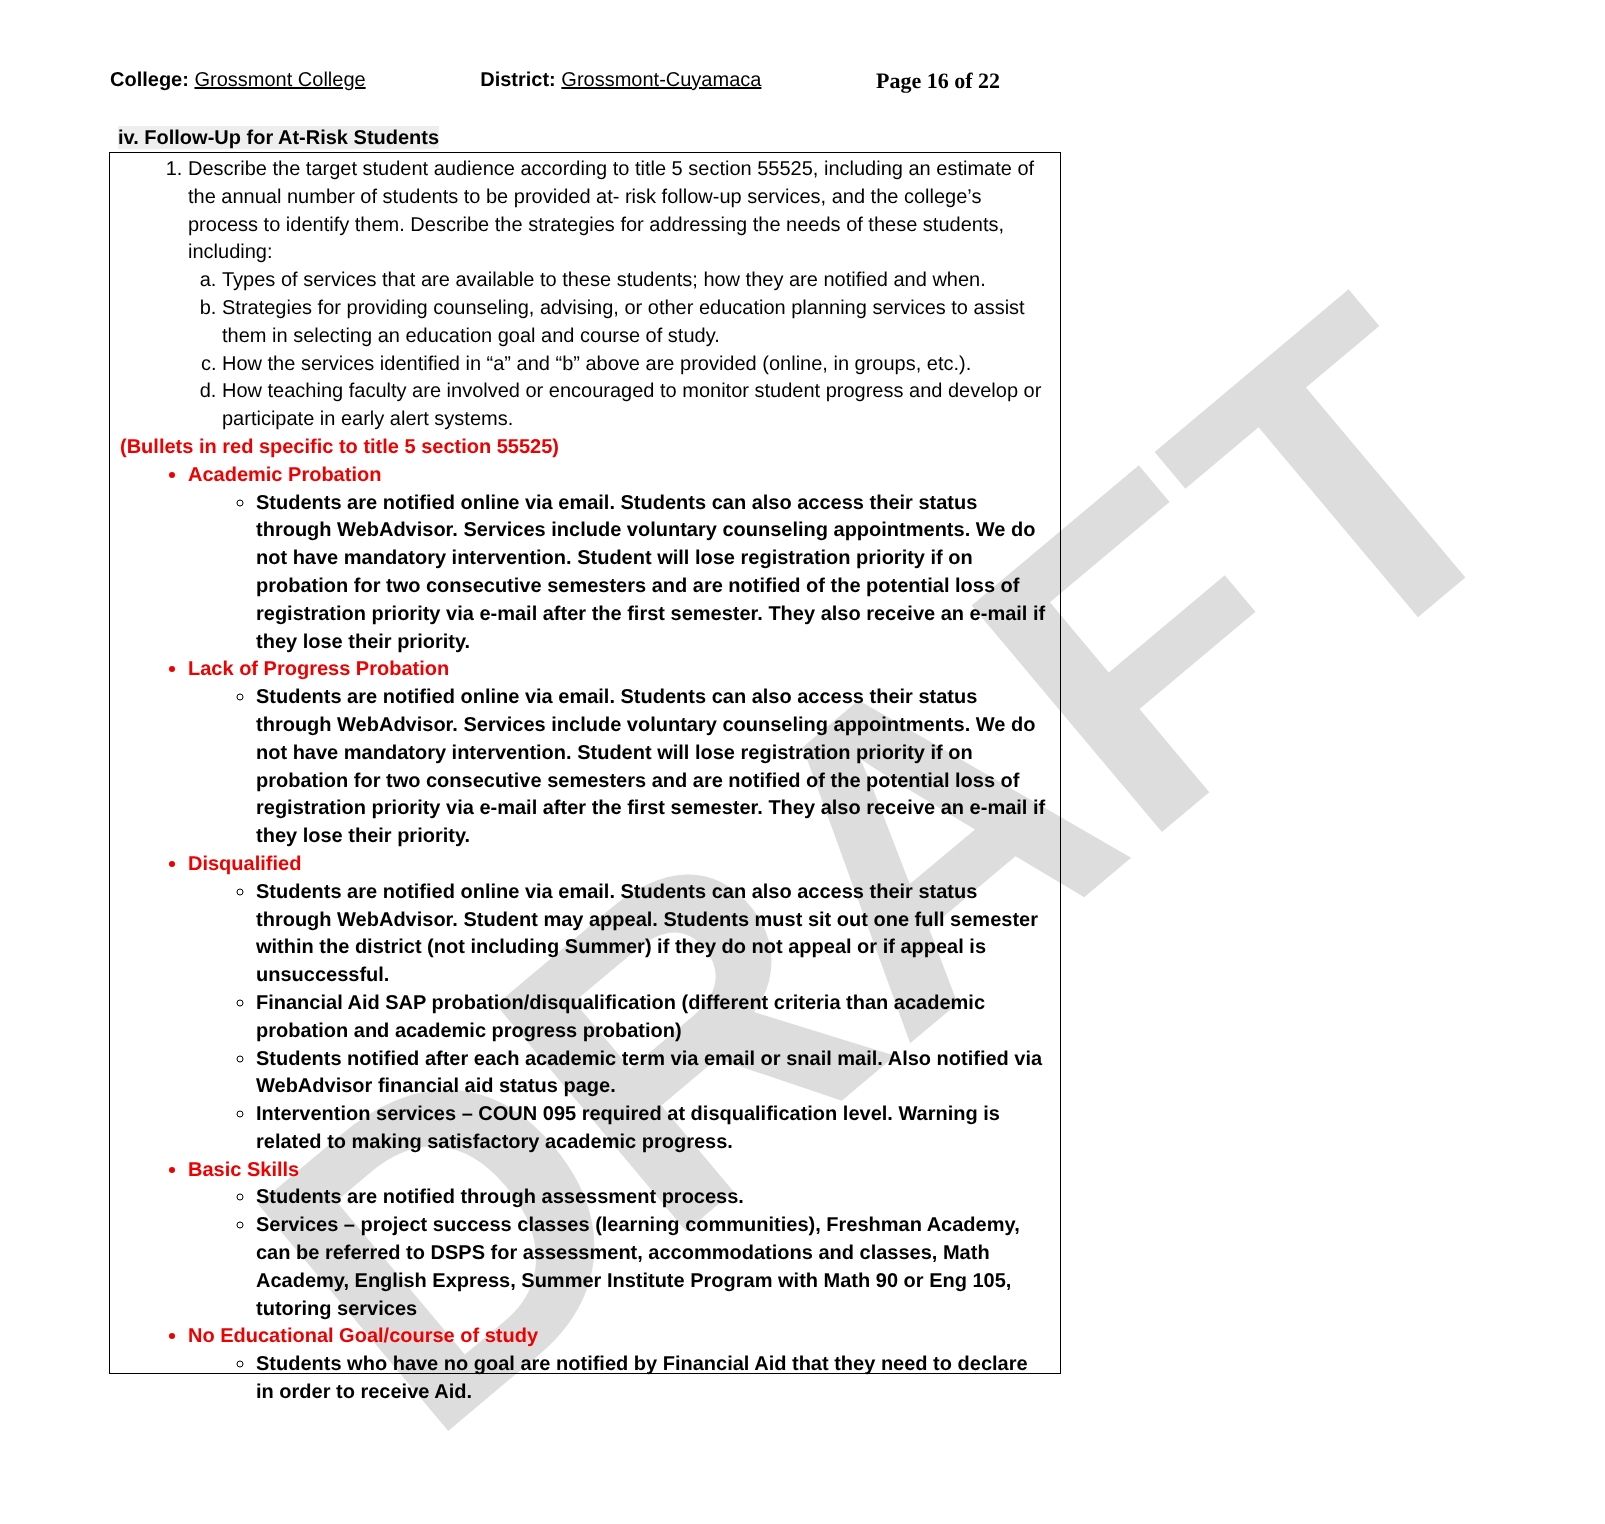DRAFT
College: Grossmont College District: Grossmont-Cuyamaca Page 16 of 22
iv. Follow-Up for At-Risk Students
1. Describe the target student audience according to title 5 section 55525, including an estimate of the annual number of students to be provided at- risk follow-up services, and the college’s process to identify them. Describe the strategies for addressing the needs of these students, including:
a. Types of services that are available to these students; how they are notified and when.
b. Strategies for providing counseling, advising, or other education planning services to assist them in selecting an education goal and course of study.
c. How the services identified in “a” and “b” above are provided (online, in groups, etc.).
d. How teaching faculty are involved or encouraged to monitor student progress and develop or participate in early alert systems.
(Bullets in red specific to title 5 section 55525)
Academic Probation
Students are notified online via email. Students can also access their status through WebAdvisor. Services include voluntary counseling appointments. We do not have mandatory intervention. Student will lose registration priority if on probation for two consecutive semesters and are notified of the potential loss of registration priority via e-mail after the first semester. They also receive an e-mail if they lose their priority.
Lack of Progress Probation
Students are notified online via email. Students can also access their status through WebAdvisor. Services include voluntary counseling appointments. We do not have mandatory intervention. Student will lose registration priority if on probation for two consecutive semesters and are notified of the potential loss of registration priority via e-mail after the first semester. They also receive an e-mail if they lose their priority.
Disqualified
Students are notified online via email. Students can also access their status through WebAdvisor. Student may appeal. Students must sit out one full semester within the district (not including Summer) if they do not appeal or if appeal is unsuccessful.
Financial Aid SAP probation/disqualification (different criteria than academic probation and academic progress probation)
Students notified after each academic term via email or snail mail. Also notified via WebAdvisor financial aid status page.
Intervention services – COUN 095 required at disqualification level. Warning is related to making satisfactory academic progress.
Basic Skills
Students are notified through assessment process.
Services – project success classes (learning communities), Freshman Academy, can be referred to DSPS for assessment, accommodations and classes, Math Academy, English Express, Summer Institute Program with Math 90 or Eng 105, tutoring services
No Educational Goal/course of study
Students who have no goal are notified by Financial Aid that they need to declare in order to receive Aid.